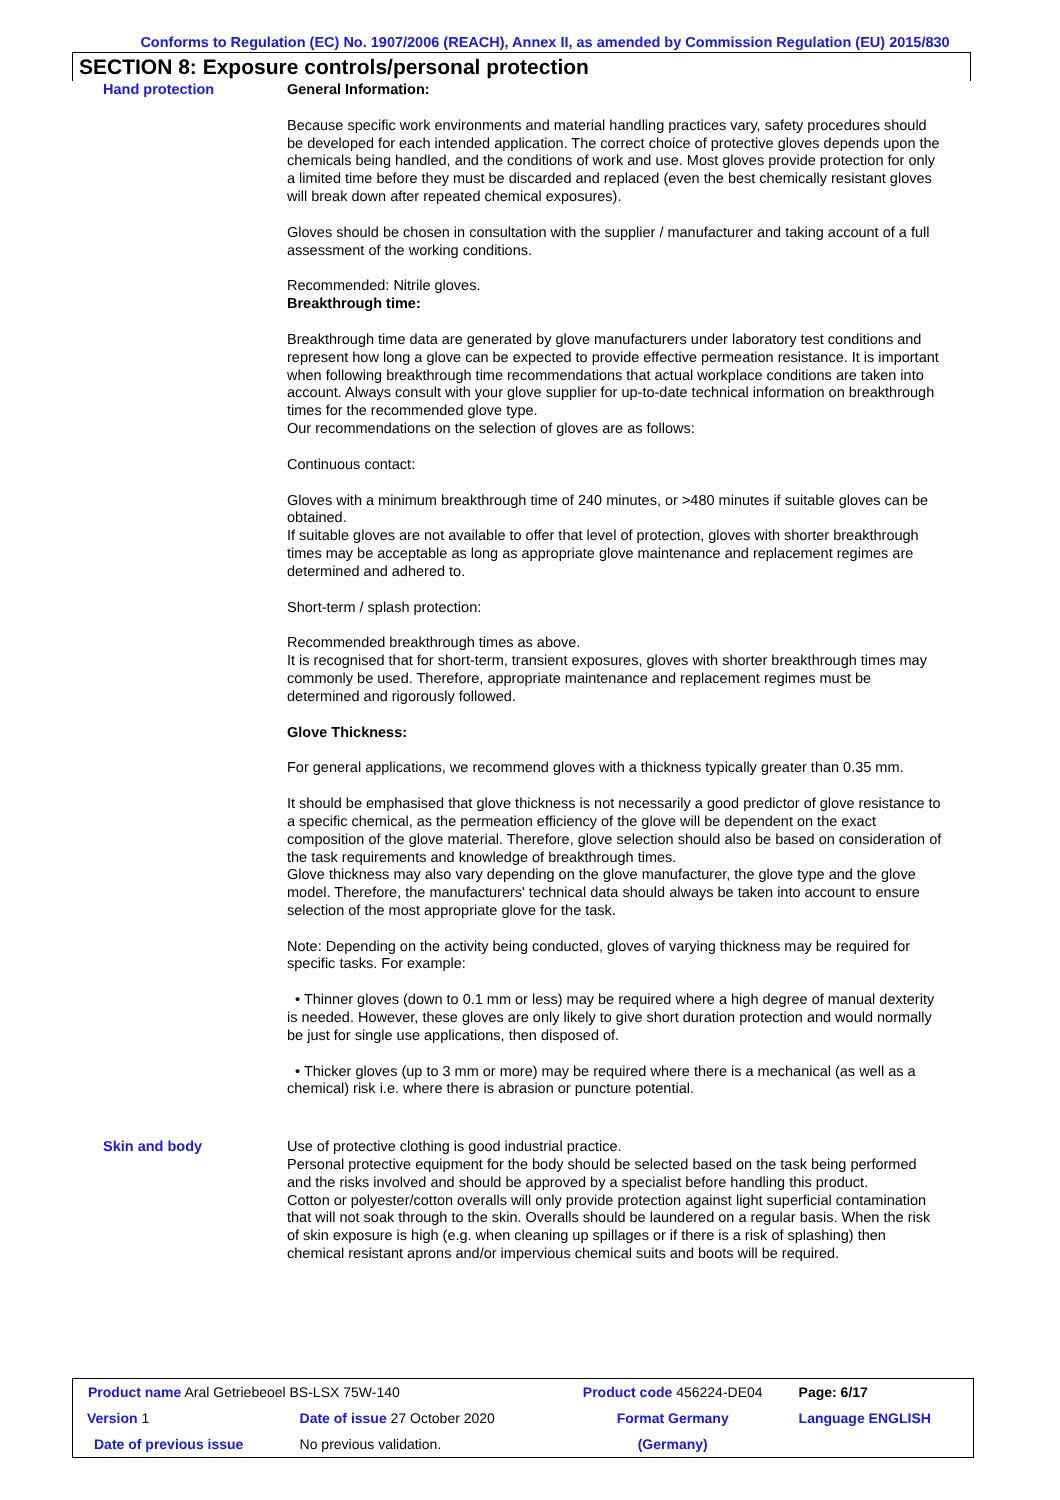Conforms to Regulation (EC) No. 1907/2006 (REACH), Annex II, as amended by Commission Regulation (EU) 2015/830
SECTION 8: Exposure controls/personal protection
Hand protection
General Information:
Because specific work environments and material handling practices vary, safety procedures should be developed for each intended application. The correct choice of protective gloves depends upon the chemicals being handled, and the conditions of work and use. Most gloves provide protection for only a limited time before they must be discarded and replaced (even the best chemically resistant gloves will break down after repeated chemical exposures).
Gloves should be chosen in consultation with the supplier / manufacturer and taking account of a full assessment of the working conditions.
Recommended: Nitrile gloves.
Breakthrough time:
Breakthrough time data are generated by glove manufacturers under laboratory test conditions and represent how long a glove can be expected to provide effective permeation resistance. It is important when following breakthrough time recommendations that actual workplace conditions are taken into account. Always consult with your glove supplier for up-to-date technical information on breakthrough times for the recommended glove type.
Our recommendations on the selection of gloves are as follows:
Continuous contact:
Gloves with a minimum breakthrough time of 240 minutes, or >480 minutes if suitable gloves can be obtained.
If suitable gloves are not available to offer that level of protection, gloves with shorter breakthrough times may be acceptable as long as appropriate glove maintenance and replacement regimes are determined and adhered to.
Short-term / splash protection:
Recommended breakthrough times as above.
It is recognised that for short-term, transient exposures, gloves with shorter breakthrough times may commonly be used. Therefore, appropriate maintenance and replacement regimes must be determined and rigorously followed.
Glove Thickness:
For general applications, we recommend gloves with a thickness typically greater than 0.35 mm.
It should be emphasised that glove thickness is not necessarily a good predictor of glove resistance to a specific chemical, as the permeation efficiency of the glove will be dependent on the exact composition of the glove material. Therefore, glove selection should also be based on consideration of the task requirements and knowledge of breakthrough times.
Glove thickness may also vary depending on the glove manufacturer, the glove type and the glove model. Therefore, the manufacturers' technical data should always be taken into account to ensure selection of the most appropriate glove for the task.
Note: Depending on the activity being conducted, gloves of varying thickness may be required for specific tasks. For example:
• Thinner gloves (down to 0.1 mm or less) may be required where a high degree of manual dexterity is needed. However, these gloves are only likely to give short duration protection and would normally be just for single use applications, then disposed of.
• Thicker gloves (up to 3 mm or more) may be required where there is a mechanical (as well as a chemical) risk i.e. where there is abrasion or puncture potential.
Skin and body
Use of protective clothing is good industrial practice.
Personal protective equipment for the body should be selected based on the task being performed and the risks involved and should be approved by a specialist before handling this product.
Cotton or polyester/cotton overalls will only provide protection against light superficial contamination that will not soak through to the skin. Overalls should be laundered on a regular basis. When the risk of skin exposure is high (e.g. when cleaning up spillages or if there is a risk of splashing) then chemical resistant aprons and/or impervious chemical suits and boots will be required.
| Product name Aral Getriebeoel BS-LSX 75W-140 | | Product code 456224-DE04 | Page: 6/17 |
| Version 1 | Date of issue 27 October 2020 | Format Germany | Language ENGLISH |
| Date of previous issue | No previous validation. | (Germany) | |